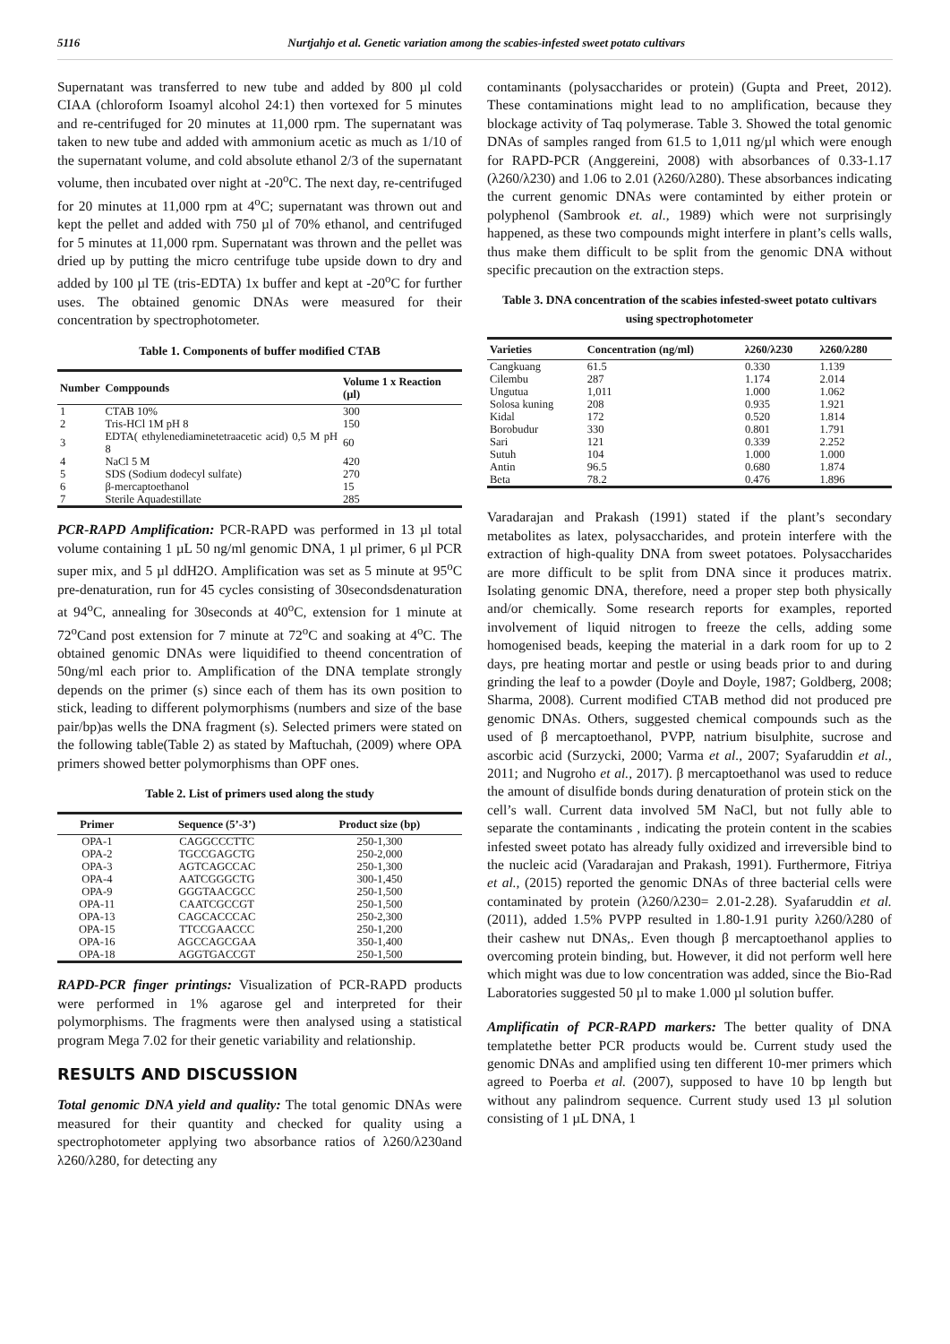5116 Nurtjahjo et al. Genetic variation among the scabies-infested sweet potato cultivars
Supernatant was transferred to new tube and added by 800 µl cold CIAA (chloroform Isoamyl alcohol 24:1) then vortexed for 5 minutes and re-centrifuged for 20 minutes at 11,000 rpm. The supernatant was taken to new tube and added with ammonium acetic as much as 1/10 of the supernatant volume, and cold absolute ethanol 2/3 of the supernatant volume, then incubated over night at -20<sup>o</sup>C. The next day, re-centrifuged for 20 minutes at 11,000 rpm at 4<sup>o</sup>C; supernatant was thrown out and kept the pellet and added with 750 µl of 70% ethanol, and centrifuged for 5 minutes at 11,000 rpm. Supernatant was thrown and the pellet was dried up by putting the micro centrifuge tube upside down to dry and added by 100 µl TE (tris-EDTA) 1x buffer and kept at -20<sup>o</sup>C for further uses. The obtained genomic DNAs were measured for their concentration by spectrophotometer.
Table 1. Components of buffer modified CTAB
| Number | Comppounds | Volume 1 x Reaction (µl) |
| --- | --- | --- |
| 1 | CTAB 10% | 300 |
| 2 | Tris-HCl 1M pH 8 | 150 |
| 3 | EDTA( ethylenediaminetetraacetic acid) 0,5 M pH 8 | 60 |
| 4 | NaCl 5 M | 420 |
| 5 | SDS (Sodium dodecyl sulfate) | 270 |
| 6 | β-mercaptoethanol | 15 |
| 7 | Sterile Aquadestillate | 285 |
PCR-RAPD Amplification: PCR-RAPD was performed in 13 µl total volume containing 1 µL 50 ng/ml genomic DNA, 1 µl primer, 6 µl PCR super mix, and 5 µl ddH2O. Amplification was set as 5 minute at 95<sup>o</sup>C pre-denaturation, run for 45 cycles consisting of 30secondsdenaturation at 94<sup>o</sup>C, annealing for 30seconds at 40<sup>o</sup>C, extension for 1 minute at 72<sup>o</sup>Cand post extension for 7 minute at 72<sup>o</sup>C and soaking at 4<sup>o</sup>C. The obtained genomic DNAs were liquidified to theend concentration of 50ng/ml each prior to. Amplification of the DNA template strongly depends on the primer (s) since each of them has its own position to stick, leading to different polymorphisms (numbers and size of the base pair/bp)as wells the DNA fragment (s). Selected primers were stated on the following table(Table 2) as stated by Maftuchah, (2009) where OPA primers showed better polymorphisms than OPF ones.
Table 2. List of primers used along the study
| Primer | Sequence (5’-3’) | Product size (bp) |
| --- | --- | --- |
| OPA-1 | CAGGCCCTTC | 250-1,300 |
| OPA-2 | TGCCGAGCTG | 250-2,000 |
| OPA-3 | AGTCAGCCAC | 250-1,300 |
| OPA-4 | AATCGGGCTG | 300-1,450 |
| OPA-9 | GGGTAACGCC | 250-1,500 |
| OPA-11 | CAATCGCCGT | 250-1,500 |
| OPA-13 | CAGCACCCAC | 250-2,300 |
| OPA-15 | TTCCGAACCC | 250-1,200 |
| OPA-16 | AGCCAGCGAA | 350-1,400 |
| OPA-18 | AGGTGACCGT | 250-1,500 |
RAPD-PCR finger printings: Visualization of PCR-RAPD products were performed in 1% agarose gel and interpreted for their polymorphisms. The fragments were then analysed using a statistical program Mega 7.02 for their genetic variability and relationship.
RESULTS AND DISCUSSION
Total genomic DNA yield and quality: The total genomic DNAs were measured for their quantity and checked for quality using a spectrophotometer applying two absorbance ratios of λ260/λ230and λ260/λ280, for detecting any
contaminants (polysaccharides or protein) (Gupta and Preet, 2012). These contaminations might lead to no amplification, because they blockage activity of Taq polymerase. Table 3. Showed the total genomic DNAs of samples ranged from 61.5 to 1,011 ng/µl which were enough for RAPD-PCR (Anggereini, 2008) with absorbances of 0.33-1.17 (λ260/λ230) and 1.06 to 2.01 (λ260/λ280). These absorbances indicating the current genomic DNAs were contaminted by either protein or polyphenol (Sambrook et. al., 1989) which were not surprisingly happened, as these two compounds might interfere in plant’s cells walls, thus make them difficult to be split from the genomic DNA without specific precaution on the extraction steps.
Table 3. DNA concentration of the scabies infested-sweet potato cultivars using spectrophotometer
| Varieties | Concentration (ng/ml) | λ260/λ230 | λ260/λ280 |
| --- | --- | --- | --- |
| Cangkuang | 61.5 | 0.330 | 1.139 |
| Cilembu | 287 | 1.174 | 2.014 |
| Ungutua | 1,011 | 1.000 | 1.062 |
| Solosa kuning | 208 | 0.935 | 1.921 |
| Kidal | 172 | 0.520 | 1.814 |
| Borobudur | 330 | 0.801 | 1.791 |
| Sari | 121 | 0.339 | 2.252 |
| Sutuh | 104 | 1.000 | 1.000 |
| Antin | 96.5 | 0.680 | 1.874 |
| Beta | 78.2 | 0.476 | 1.896 |
Varadarajan and Prakash (1991) stated if the plant’s secondary metabolites as latex, polysaccharides, and protein interfere with the extraction of high-quality DNA from sweet potatoes. Polysaccharides are more difficult to be split from DNA since it produces matrix. Isolating genomic DNA, therefore, need a proper step both physically and/or chemically. Some research reports for examples, reported involvement of liquid nitrogen to freeze the cells, adding some homogenised beads, keeping the material in a dark room for up to 2 days, pre heating mortar and pestle or using beads prior to and during grinding the leaf to a powder (Doyle and Doyle, 1987; Goldberg, 2008; Sharma, 2008). Current modified CTAB method did not produced pre genomic DNAs. Others, suggested chemical compounds such as the used of β mercaptoethanol, PVPP, natrium bisulphite, sucrose and ascorbic acid (Surzycki, 2000; Varma et al., 2007; Syafaruddin et al., 2011; and Nugroho et al., 2017). β mercaptoethanol was used to reduce the amount of disulfide bonds during denaturation of protein stick on the cell’s wall. Current data involved 5M NaCl, but not fully able to separate the contaminants , indicating the protein content in the scabies infested sweet potato has already fully oxidized and irreversible bind to the nucleic acid (Varadarajan and Prakash, 1991). Furthermore, Fitriya et al., (2015) reported the genomic DNAs of three bacterial cells were contaminated by protein (λ260/λ230= 2.01-2.28). Syafaruddin et al. (2011), added 1.5% PVPP resulted in 1.80-1.91 purity λ260/λ280 of their cashew nut DNAs,. Even though β mercaptoethanol applies to overcoming protein binding, but. However, it did not perform well here which might was due to low concentration was added, since the Bio-Rad Laboratories suggested 50 µl to make 1.000 µl solution buffer.
Amplificatin of PCR-RAPD markers: The better quality of DNA templatethe better PCR products would be. Current study used the genomic DNAs and amplified using ten different 10-mer primers which agreed to Poerba et al. (2007), supposed to have 10 bp length but without any palindrom sequence. Current study used 13 µl solution consisting of 1 µL DNA, 1